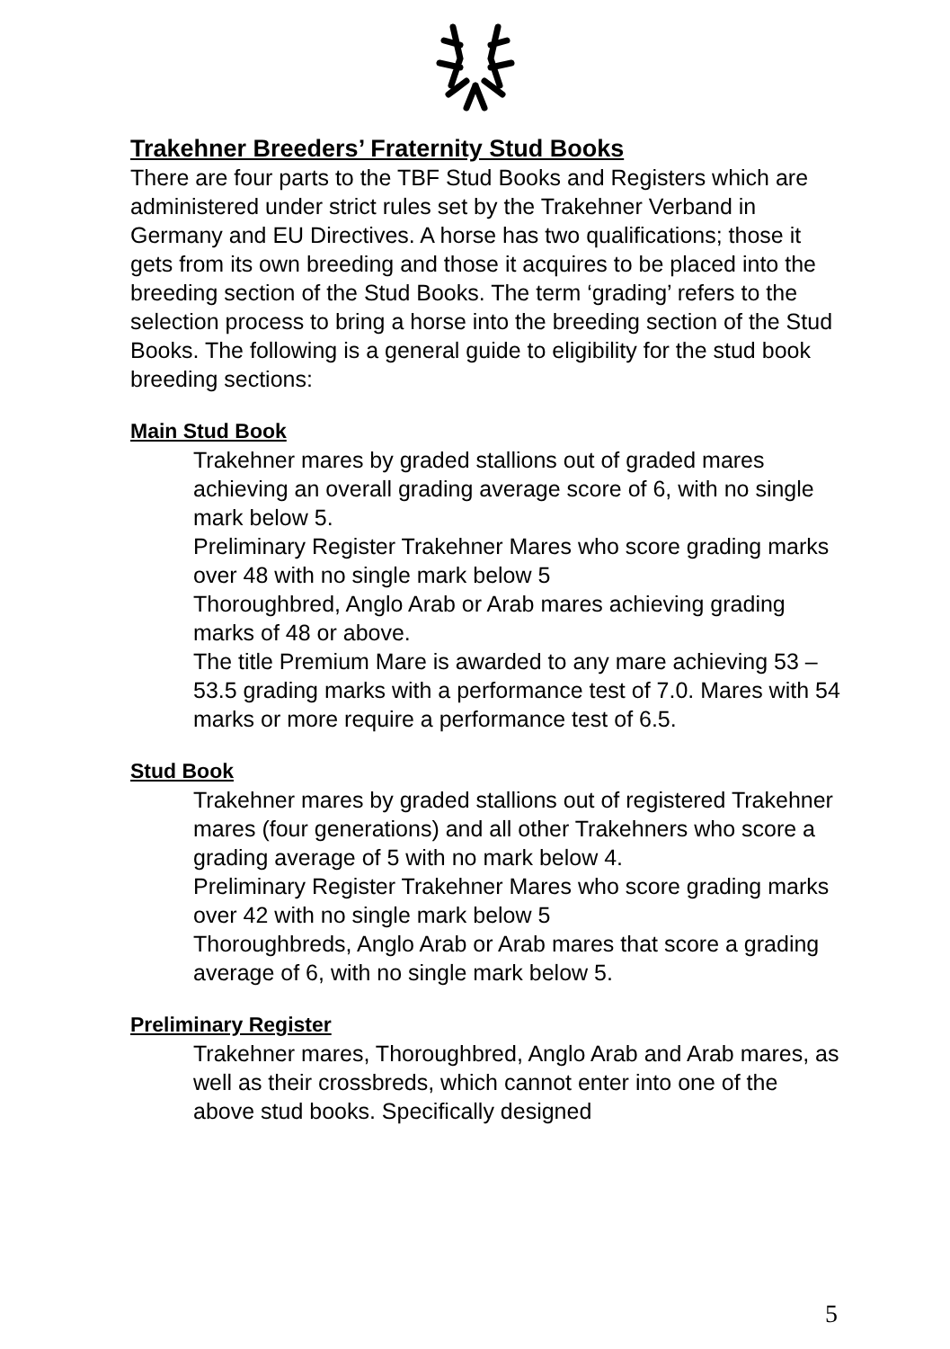Trakehner Breeders’ Fraternity Stud Books
There are four parts to the TBF Stud Books and Registers which are administered under strict rules set by the Trakehner Verband in Germany and EU Directives. A horse has two qualifications; those it gets from its own breeding and those it acquires to be placed into the breeding section of the Stud Books. The term ‘grading’ refers to the selection process to bring a horse into the breeding section of the Stud Books. The following is a general guide to eligibility for the stud book breeding sections:
Main Stud Book
Trakehner mares by graded stallions out of graded mares achieving an overall grading average score of 6, with no single mark below 5.
Preliminary Register Trakehner Mares who score grading marks over 48 with no single mark below 5
Thoroughbred, Anglo Arab or Arab mares achieving grading marks of 48 or above.
The title Premium Mare is awarded to any mare achieving 53 – 53.5 grading marks with a performance test of 7.0. Mares with 54 marks or more require a performance test of 6.5.
Stud Book
Trakehner mares by graded stallions out of registered Trakehner mares (four generations) and all other Trakehners who score a grading average of 5 with no mark below 4.
Preliminary Register Trakehner Mares who score grading marks over 42 with no single mark below 5
Thoroughbreds, Anglo Arab or Arab mares that score a grading average of 6, with no single mark below 5.
Preliminary Register
Trakehner mares, Thoroughbred, Anglo Arab and Arab mares, as well as their crossbreds, which cannot enter into one of the above stud books. Specifically designed
5